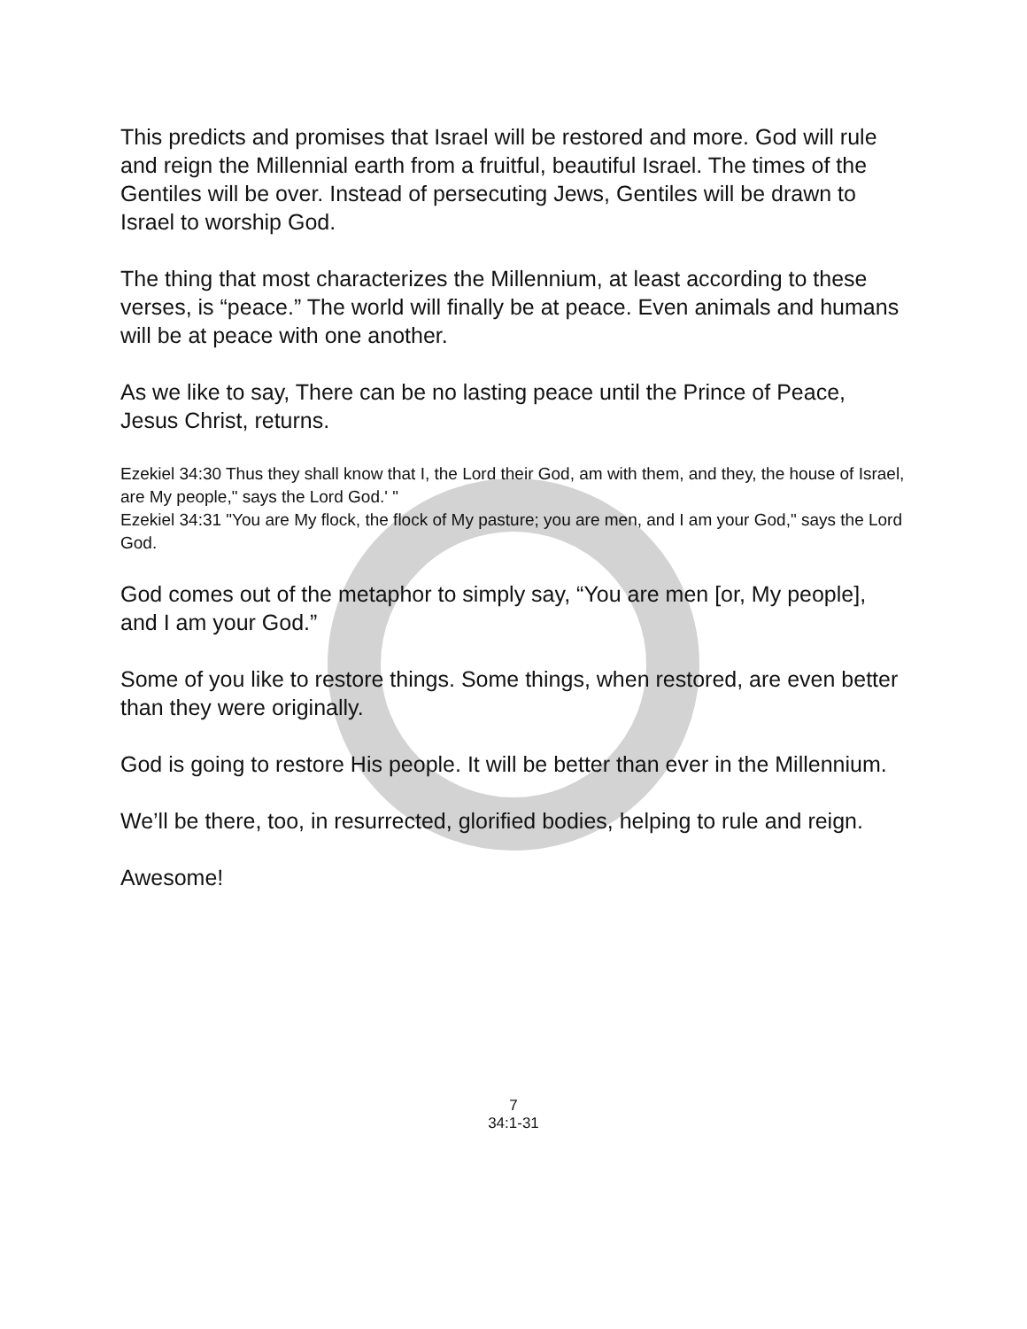This predicts and promises that Israel will be restored and more. God will rule and reign the Millennial earth from a fruitful, beautiful Israel. The times of the Gentiles will be over. Instead of persecuting Jews, Gentiles will be drawn to Israel to worship God.
The thing that most characterizes the Millennium, at least according to these verses, is “peace.” The world will finally be at peace. Even animals and humans will be at peace with one another.
As we like to say, There can be no lasting peace until the Prince of Peace, Jesus Christ, returns.
Ezekiel 34:30 Thus they shall know that I, the Lord their God, am with them, and they, the house of Israel, are My people," says the Lord God.' "
Ezekiel 34:31 "You are My flock, the flock of My pasture; you are men, and I am your God," says the Lord God.
God comes out of the metaphor to simply say, “You are men [or, My people], and I am your God.”
Some of you like to restore things. Some things, when restored, are even better than they were originally.
God is going to restore His people. It will be better than ever in the Millennium.
We’ll be there, too, in resurrected, glorified bodies, helping to rule and reign.
Awesome!
7
34:1-31